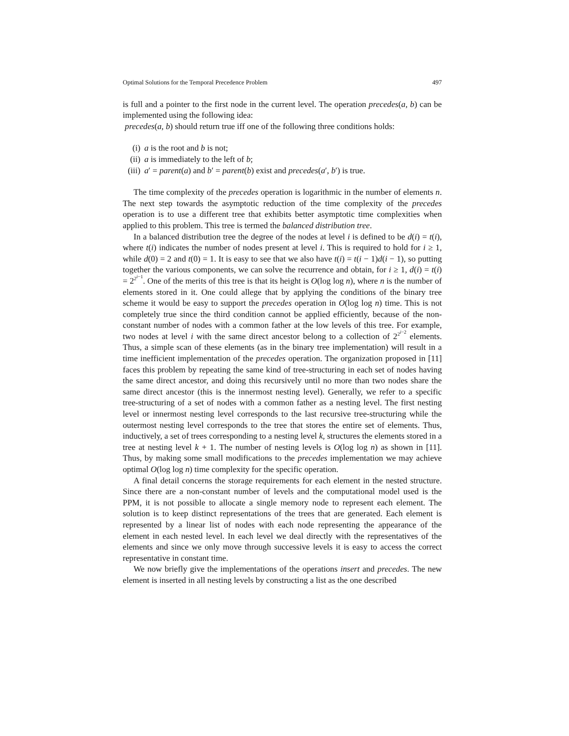Optimal Solutions for the Temporal Precedence Problem 497
is full and a pointer to the first node in the current level. The operation precedes(a, b) can be implemented using the following idea:
precedes(a, b) should return true iff one of the following three conditions holds:
(i) a is the root and b is not;
(ii) a is immediately to the left of b;
(iii) a′ = parent(a) and b′ = parent(b) exist and precedes(a′, b′) is true.
The time complexity of the precedes operation is logarithmic in the number of elements n. The next step towards the asymptotic reduction of the time complexity of the precedes operation is to use a different tree that exhibits better asymptotic time complexities when applied to this problem. This tree is termed the balanced distribution tree.
In a balanced distribution tree the degree of the nodes at level i is defined to be d(i) = t(i), where t(i) indicates the number of nodes present at level i. This is required to hold for i ≥ 1, while d(0) = 2 and t(0) = 1. It is easy to see that we also have t(i) = t(i − 1)d(i − 1), so putting together the various components, we can solve the recurrence and obtain, for i ≥ 1, d(i) = t(i) = 2<sup>2<sup>i−1</sup></sup>. One of the merits of this tree is that its height is O(log log n), where n is the number of elements stored in it. One could allege that by applying the conditions of the binary tree scheme it would be easy to support the precedes operation in O(log log n) time. This is not completely true since the third condition cannot be applied efficiently, because of the non-constant number of nodes with a common father at the low levels of this tree. For example, two nodes at level i with the same direct ancestor belong to a collection of 2<sup>2<sup>i−2</sup></sup> elements. Thus, a simple scan of these elements (as in the binary tree implementation) will result in a time inefficient implementation of the precedes operation. The organization proposed in [11] faces this problem by repeating the same kind of tree-structuring in each set of nodes having the same direct ancestor, and doing this recursively until no more than two nodes share the same direct ancestor (this is the innermost nesting level). Generally, we refer to a specific tree-structuring of a set of nodes with a common father as a nesting level. The first nesting level or innermost nesting level corresponds to the last recursive tree-structuring while the outermost nesting level corresponds to the tree that stores the entire set of elements. Thus, inductively, a set of trees corresponding to a nesting level k, structures the elements stored in a tree at nesting level k + 1. The number of nesting levels is O(log log n) as shown in [11]. Thus, by making some small modifications to the precedes implementation we may achieve optimal O(log log n) time complexity for the specific operation.
A final detail concerns the storage requirements for each element in the nested structure. Since there are a non-constant number of levels and the computational model used is the PPM, it is not possible to allocate a single memory node to represent each element. The solution is to keep distinct representations of the trees that are generated. Each element is represented by a linear list of nodes with each node representing the appearance of the element in each nested level. In each level we deal directly with the representatives of the elements and since we only move through successive levels it is easy to access the correct representative in constant time.
We now briefly give the implementations of the operations insert and precedes. The new element is inserted in all nesting levels by constructing a list as the one described